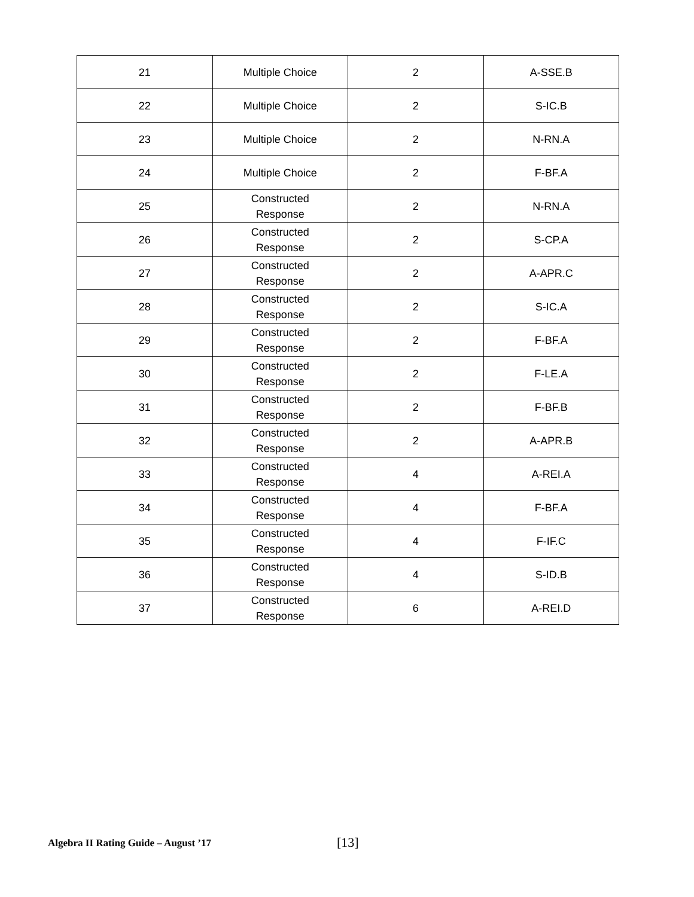| 21 | Multiple Choice | 2 | A-SSE.B |
| 22 | Multiple Choice | 2 | S-IC.B |
| 23 | Multiple Choice | 2 | N-RN.A |
| 24 | Multiple Choice | 2 | F-BF.A |
| 25 | Constructed Response | 2 | N-RN.A |
| 26 | Constructed Response | 2 | S-CP.A |
| 27 | Constructed Response | 2 | A-APR.C |
| 28 | Constructed Response | 2 | S-IC.A |
| 29 | Constructed Response | 2 | F-BF.A |
| 30 | Constructed Response | 2 | F-LE.A |
| 31 | Constructed Response | 2 | F-BF.B |
| 32 | Constructed Response | 2 | A-APR.B |
| 33 | Constructed Response | 4 | A-REI.A |
| 34 | Constructed Response | 4 | F-BF.A |
| 35 | Constructed Response | 4 | F-IF.C |
| 36 | Constructed Response | 4 | S-ID.B |
| 37 | Constructed Response | 6 | A-REI.D |
Algebra II Rating Guide – August ’17
[13]